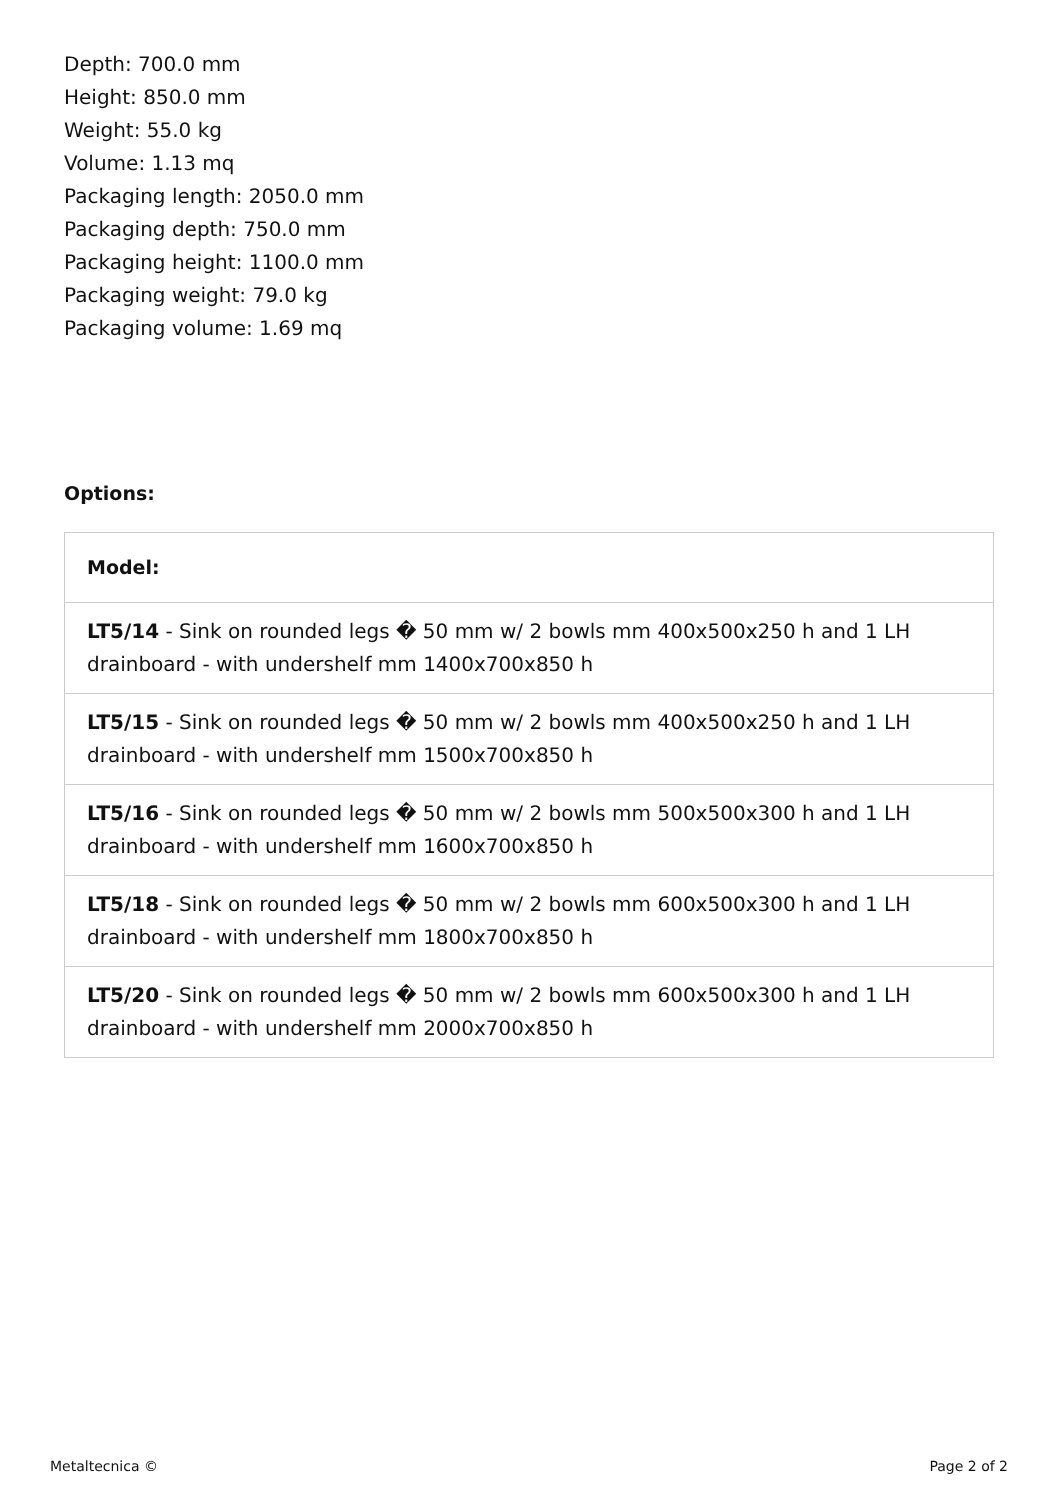Depth: 700.0 mm
Height: 850.0 mm
Weight: 55.0 kg
Volume: 1.13 mq
Packaging length: 2050.0 mm
Packaging depth: 750.0 mm
Packaging height: 1100.0 mm
Packaging weight: 79.0 kg
Packaging volume: 1.69 mq
Options:
| Model: |
| --- |
| LT5/14 - Sink on rounded legs � 50 mm w/ 2 bowls mm 400x500x250 h and 1 LH drainboard - with undershelf mm 1400x700x850 h |
| LT5/15 - Sink on rounded legs � 50 mm w/ 2 bowls mm 400x500x250 h and 1 LH drainboard - with undershelf mm 1500x700x850 h |
| LT5/16 - Sink on rounded legs � 50 mm w/ 2 bowls mm 500x500x300 h and 1 LH drainboard - with undershelf mm 1600x700x850 h |
| LT5/18 - Sink on rounded legs � 50 mm w/ 2 bowls mm 600x500x300 h and 1 LH drainboard - with undershelf mm 1800x700x850 h |
| LT5/20 - Sink on rounded legs � 50 mm w/ 2 bowls mm 600x500x300 h and 1 LH drainboard - with undershelf mm 2000x700x850 h |
Metaltecnica © Page 2 of 2